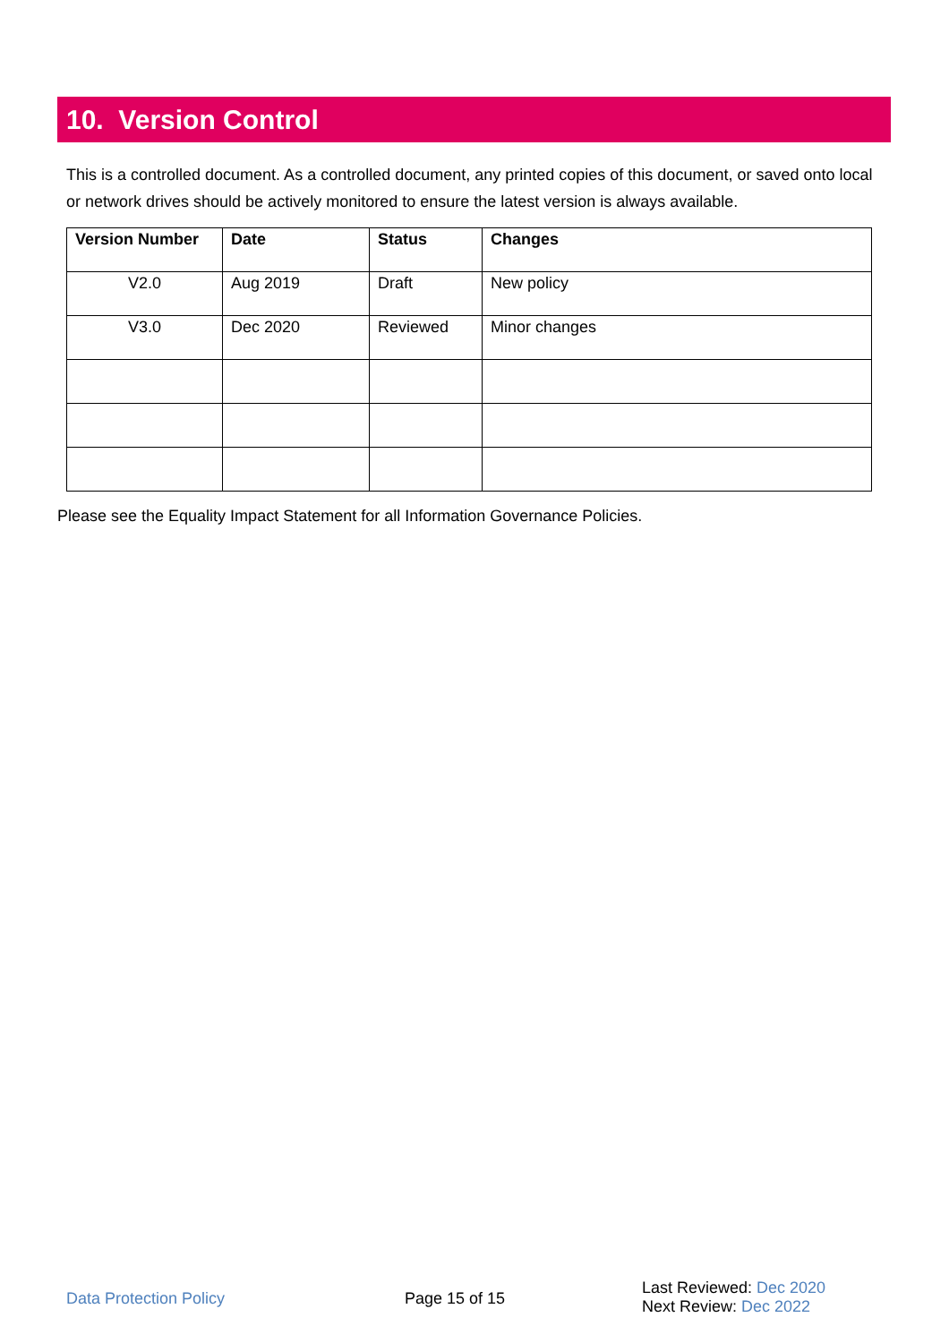10. Version Control
This is a controlled document. As a controlled document, any printed copies of this document, or saved onto local or network drives should be actively monitored to ensure the latest version is always available.
| Version Number | Date | Status | Changes |
| --- | --- | --- | --- |
| V2.0 | Aug 2019 | Draft | New policy |
| V3.0 | Dec 2020 | Reviewed | Minor changes |
Please see the Equality Impact Statement for all Information Governance Policies.
Data Protection Policy Page 15 of 15
Last Reviewed: Dec 2020
Next Review: Dec 2022